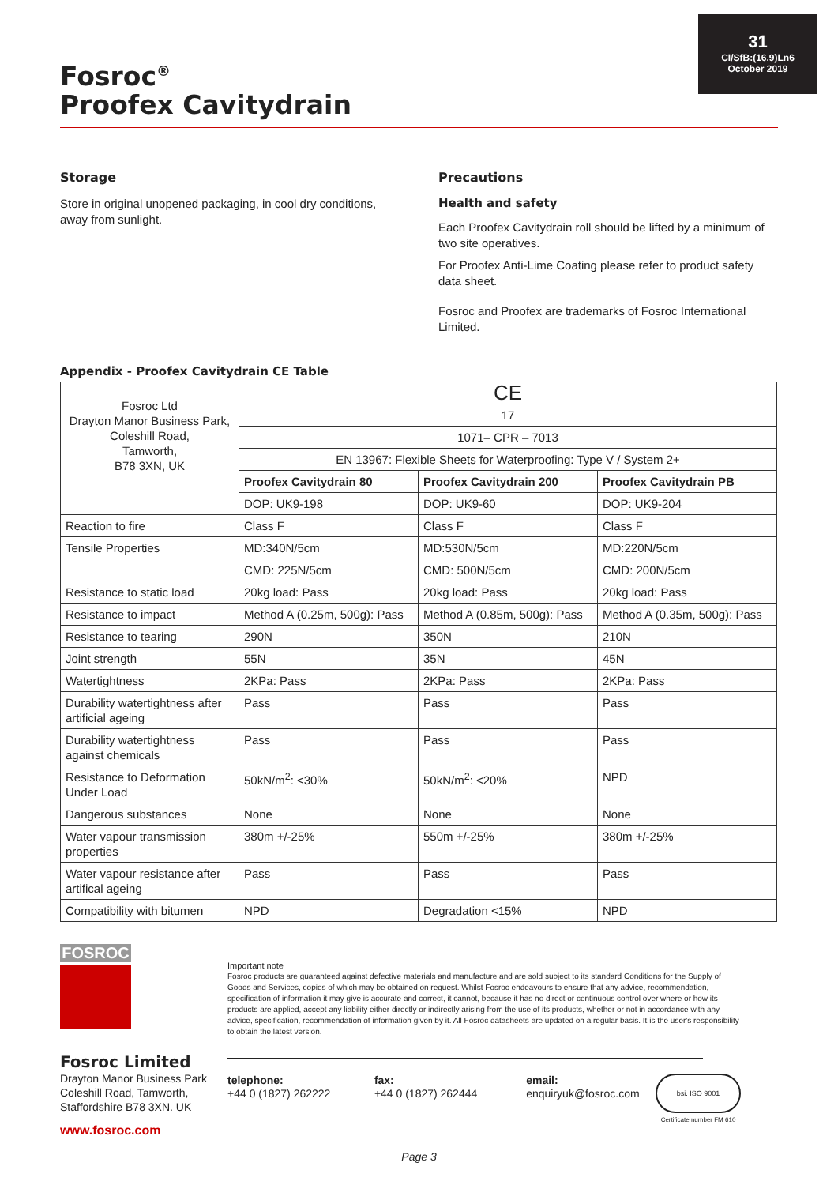31
CI/SfB:(16.9)Ln6
October 2019
Fosroc<sup>®</sup>
Proofex Cavitydrain
Storage
Store in original unopened packaging, in cool dry conditions, away from sunlight.
Precautions
Health and safety
Each Proofex Cavitydrain roll should be lifted by a minimum of two site operatives.
For Proofex Anti-Lime Coating please refer to product safety data sheet.
Fosroc and Proofex are trademarks of Fosroc International Limited.
Appendix - Proofex Cavitydrain CE Table
| Fosroc Ltd Drayton Manor Business Park, Coleshill Road, Tamworth, B78 3XN, UK | CE | | |
| | 17 | | |
| | 1071– CPR – 7013 | | |
| | EN 13967: Flexible Sheets for Waterproofing: Type V / System 2+ | | |
| | Proofex Cavitydrain 80 | Proofex Cavitydrain 200 | Proofex Cavitydrain PB |
| | DOP: UK9-198 | DOP: UK9-60 | DOP: UK9-204 |
| Reaction to fire | Class F | Class F | Class F |
| Tensile Properties | MD:340N/5cm | MD:530N/5cm | MD:220N/5cm |
| | CMD: 225N/5cm | CMD: 500N/5cm | CMD: 200N/5cm |
| Resistance to static load | 20kg load: Pass | 20kg load: Pass | 20kg load: Pass |
| Resistance to impact | Method A (0.25m, 500g): Pass | Method A (0.85m, 500g): Pass | Method A (0.35m, 500g): Pass |
| Resistance to tearing | 290N | 350N | 210N |
| Joint strength | 55N | 35N | 45N |
| Watertightness | 2KPa: Pass | 2KPa: Pass | 2KPa: Pass |
| Durability watertightness after artificial ageing | Pass | Pass | Pass |
| Durability watertightness against chemicals | Pass | Pass | Pass |
| Resistance to Deformation Under Load | 50kN/m<sup>2</sup>: <30% | 50kN/m<sup>2</sup>: <20% | NPD |
| Dangerous substances | None | None | None |
| Water vapour transmission properties | 380m +/-25% | 550m +/-25% | 380m +/-25% |
| Water vapour resistance after artifical ageing | Pass | Pass | Pass |
| Compatibility with bitumen | NPD | Degradation <15% | NPD |
FOSROC
Fosroc Limited
Drayton Manor Business Park
Coleshill Road, Tamworth,
Staffordshire B78 3XN. UK
www.fosroc.com
Important note
Fosroc products are guaranteed against defective materials and manufacture and are sold subject to its standard Conditions for the Supply of Goods and Services, copies of which may be obtained on request. Whilst Fosroc endeavours to ensure that any advice, recommendation, specification of information it may give is accurate and correct, it cannot, because it has no direct or continuous control over where or how its products are applied, accept any liability either directly or indirectly arising from the use of its products, whether or not in accordance with any advice, specification, recommendation of information given by it. All Fosroc datasheets are updated on a regular basis. It is the user's responsibility to obtain the latest version.
telephone:
+44 0 (1827) 262222
fax:
+44 0 (1827) 262444
email:
enquiryuk@fosroc.com
bsi. ISO 9001
Certificate number FM 610
Page 3